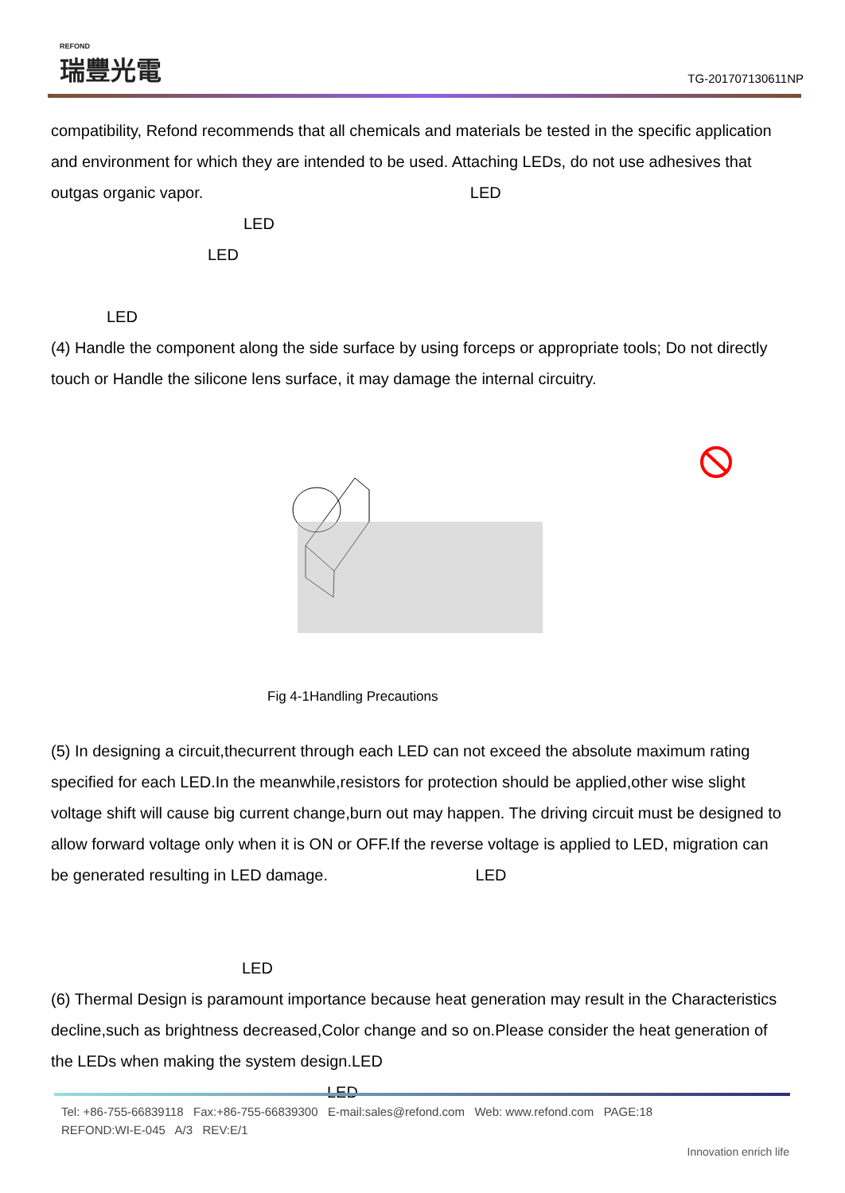REFOND
瑞豐光電
TG-201707130611NP
compatibility, Refond recommends that all chemicals and materials be tested in the specific application and environment for which they are intended to be used. Attaching LEDs, do not use adhesives that outgas organic vapor. LED
LED
LED
LED
(4) Handle the component along the side surface by using forceps or appropriate tools; Do not directly touch or Handle the silicone lens surface, it may damage the internal circuitry.
Fig 4-1Handling Precautions
(5) In designing a circuit,thecurrent through each LED can not exceed the absolute maximum rating specified for each LED.In the meanwhile,resistors for protection should be applied,other wise slight voltage shift will cause big current change,burn out may happen. The driving circuit must be designed to allow forward voltage only when it is ON or OFF.If the reverse voltage is applied to LED, migration can be generated resulting in LED damage. LED
LED
(6) Thermal Design is paramount importance because heat generation may result in the Characteristics decline,such as brightness decreased,Color change and so on.Please consider the heat generation of the LEDs when making the system design.LED
LED
Tel: +86-755-66839118 Fax:+86-755-66839300 E-mail:sales@refond.com Web: www.refond.com PAGE:18
REFOND:WI-E-045 A/3 REV:E/1
Innovation enrich life